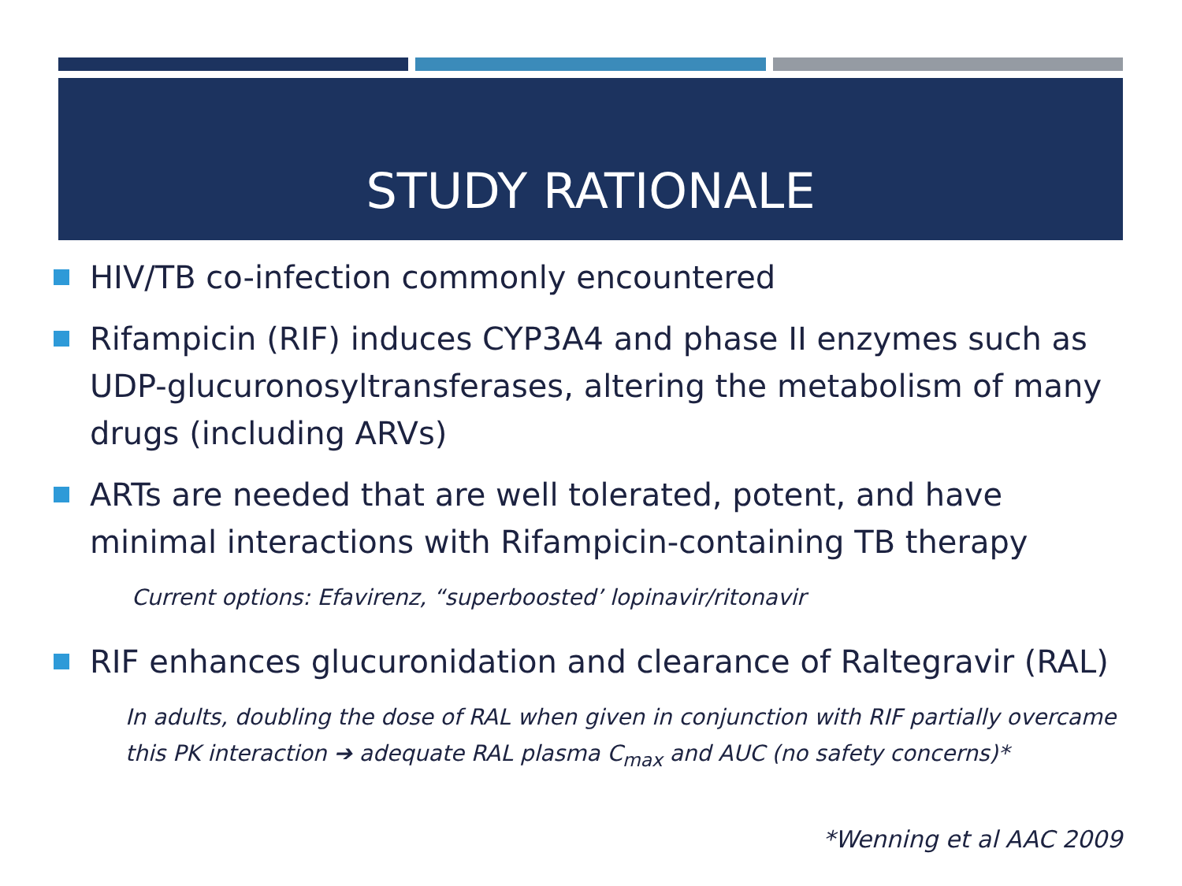STUDY RATIONALE
HIV/TB co-infection commonly encountered
Rifampicin (RIF) induces CYP3A4 and phase II enzymes such as UDP-glucuronosyltransferases, altering the metabolism of many drugs (including ARVs)
ARTs are needed that are well tolerated, potent, and have minimal interactions with Rifampicin-containing TB therapy
Current options: Efavirenz, “superboosted’ lopinavir/ritonavir
RIF enhances glucuronidation and clearance of Raltegravir (RAL)
In adults, doubling the dose of RAL when given in conjunction with RIF partially overcame this PK interaction ➔ adequate RAL plasma C<sub>max</sub> and AUC (no safety concerns)*
*Wenning et al AAC 2009